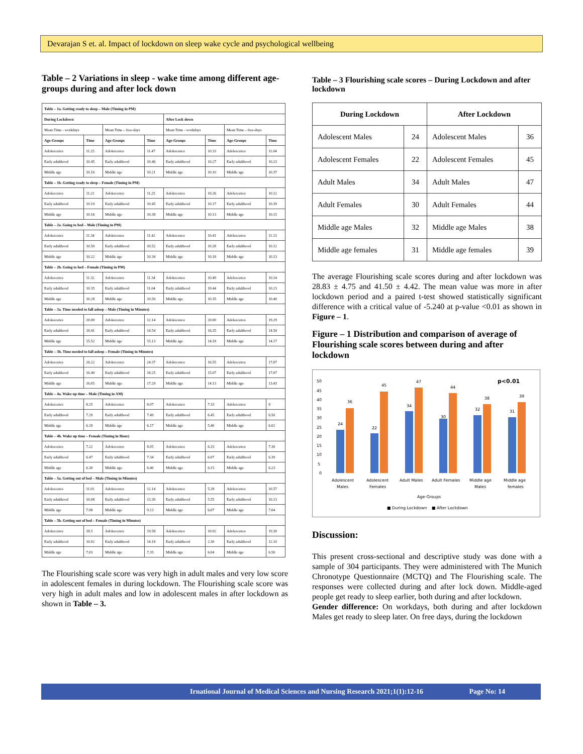Devarajan S et. al. Impact of lockdown on sleep wake cycle and psychological wellbeing
Table – 2 Variations in sleep - wake time among different age-groups during and after lock down
| Table – 1a. Getting ready to sleep – Male (Timing in PM) | | | | | | | |
| During Lockdown | | | | After Lock down | | | |
| Mean Time - workdays | | Mean Time – free-days | | Mean Time - workdays | | Mean Time – free-days | |
| Age-Groups | Time | Age-Groups | Time | Age-Groups | Time | Age-Groups | Time |
| Adolescence | 11.25 | Adolescence | 11.47 | Adolescence | 10.33 | Adolescence | 11.04 |
| Early adulthood | 10.45 | Early adulthood | 10.46 | Early adulthood | 10.27 | Early adulthood | 10.23 |
| Middle age | 10.16 | Middle age | 10.21 | Middle age | 10.10 | Middle age | 10.37 |
| Table – 1b. Getting ready to sleep – Female (Timing in PM) | | | | | | | |
| Adolescence | 11.21 | Adolescence | 11.25 | Adolescence | 10.26 | Adolescence | 10.12 |
| Early adulthood | 10.19 | Early adulthood | 10.45 | Early adulthood | 10.17 | Early adulthood | 10.39 |
| Middle age | 10.16 | Middle age | 10.38 | Middle age | 10.13 | Middle age | 10.15 |
| Table – 2a. Going to bed – Male (Timing in PM) | | | | | | | |
| Adolescence | 11.34 | Adolescence | 11.42 | Adolescence | 10.41 | Adolescence | 11.13 |
| Early adulthood | 10.50 | Early adulthood | 10.52 | Early adulthood | 10.28 | Early adulthood | 10.12 |
| Middle age | 10.22 | Middle age | 10.34 | Middle age | 10.18 | Middle age | 10.13 |
| Table – 2b. Going to bed – Female (Timing in PM) | | | | | | | |
| Adolescence | 11.32 | Adolescence | 11.34 | Adolescence | 10.49 | Adolescence | 10.14 |
| Early adulthood | 10.35 | Early adulthood | 11.04 | Early adulthood | 10.44 | Early adulthood | 10.23 |
| Middle age | 10.28 | Middle age | 10.50 | Middle age | 10.35 | Middle age | 10.40 |
| Table – 3a. Time needed to fall asleep – Male (Timing in Minutes) | | | | | | | |
| Adolescence | 20.00 | Adolescence | 12.14 | Adolescence | 20.00 | Adolescence | 19.29 |
| Early adulthood | 18.41 | Early adulthood | 14.54 | Early adulthood | 16.35 | Early adulthood | 14.54 |
| Middle age | 15.52 | Middle age | 15.13 | Middle age | 14.18 | Middle age | 14.17 |
| Table – 3b. Time needed to fall asleep – Female (Timing in Minutes) | | | | | | | |
| Adolescence | 26.22 | Adolescence | 24.37 | Adolescence | 16.55 | Adolescence | 17.07 |
| Early adulthood | 16.49 | Early adulthood | 18.25 | Early adulthood | 15.07 | Early adulthood | 17.07 |
| Middle age | 16.05 | Middle age | 17.29 | Middle age | 14.13 | Middle age | 13.43 |
| Table – 4a. Wake up time – Male (Timing in AM) | | | | | | | |
| Adolescence | 8.25 | Adolescence | 8.07 | Adolescence | 7.33 | Adolescence | 8 |
| Early adulthood | 7.29 | Early adulthood | 7.49 | Early adulthood | 6.45 | Early adulthood | 6.50 |
| Middle age | 6.18 | Middle age | 6.17 | Middle age | 5.40 | Middle age | 6.02 |
| Table – 4b. Wake up time – Female (Timing in Hour) | | | | | | | |
| Adolescence | 7.22 | Adolescence | 8.05 | Adolescence | 6.33 | Adolescence | 7.30 |
| Early adulthood | 6.47 | Early adulthood | 7.34 | Early adulthood | 6.07 | Early adulthood | 6.39 |
| Middle age | 6.30 | Middle age | 6.40 | Middle age | 6.15 | Middle age | 6.23 |
| Table – 5a. Getting out of bed – Male (Timing in Minutes) | | | | | | | |
| Adolescence | 11.01 | Adolescence | 12.14 | Adolescence | 5.28 | Adolescence | 10.57 |
| Early adulthood | 10.08 | Early adulthood | 13.30 | Early adulthood | 5.55 | Early adulthood | 10.13 |
| Middle age | 7.08 | Middle age | 9.13 | Middle age | 6.07 | Middle age | 7.04 |
| Table – 5b. Getting out of bed – Female (Timing in Minutes) | | | | | | | |
| Adolescence | 18.5 | Adolescence | 19.58 | Adolescence | 10.02 | Adolescence | 19.30 |
| Early adulthood | 10.02 | Early adulthood | 14.18 | Early adulthood | 2.30 | Early adulthood | 12.10 |
| Middle age | 7.03 | Middle age | 7.35 | Middle age | 6.04 | Middle age | 6.50 |
The Flourishing scale score was very high in adult males and very low score in adolescent females in during lockdown. The Flourishing scale score was very high in adult males and low in adolescent males in after lockdown as shown in Table – 3.
Table – 3 Flourishing scale scores – During Lockdown and after lockdown
| During Lockdown | | After Lockdown | |
| --- | --- | --- | --- |
| Adolescent Males | 24 | Adolescent Males | 36 |
| Adolescent Females | 22 | Adolescent Females | 45 |
| Adult Males | 34 | Adult Males | 47 |
| Adult Females | 30 | Adult Females | 44 |
| Middle age Males | 32 | Middle age Males | 38 |
| Middle age females | 31 | Middle age females | 39 |
The average Flourishing scale scores during and after lockdown was 28.83 ± 4.75 and 41.50 ± 4.42. The mean value was more in after lockdown period and a paired t-test showed statistically significant difference with a critical value of -5.240 at p-value <0.01 as shown in Figure – 1.
Figure – 1 Distribution and comparison of average of Flourishing scale scores between during and after lockdown
p<0.01
24
36
22
45
34
47
30
44
32
38
31
39
50
45
40
35
30
25
20
15
10
5
0
Adolescent
Males
Adolescent
Females
Adult Males
Adult Females
Middle age
Males
Middle age
females
Age-Groups
■ During Lockdown
■ After Lockdown
Discussion:
This present cross-sectional and descriptive study was done with a sample of 304 participants. They were administered with The Munich Chronotype Questionnaire (MCTQ) and The Flourishing scale. The responses were collected during and after lock down. Middle-aged people get ready to sleep earlier, both during and after lockdown.
Gender difference: On workdays, both during and after lockdown Males get ready to sleep later. On free days, during the lockdown
Irnational Journal of Medical Sciences and Nursing Research 2021;1(1):12-16 Page No: 14